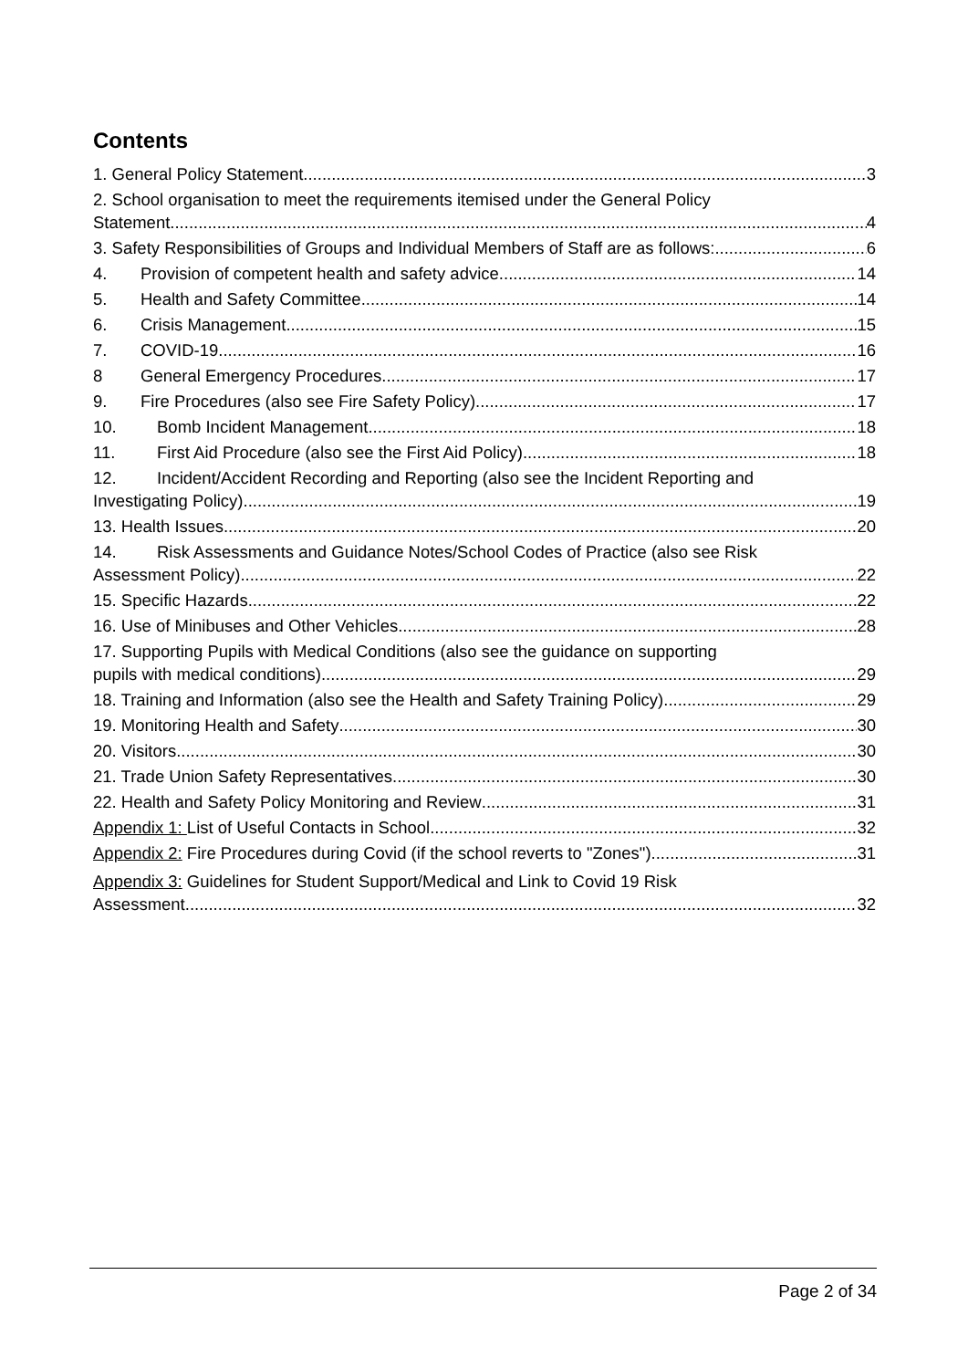Contents
1. General Policy Statement 3
2. School organisation to meet the requirements itemised under the General Policy
Statement. 4
3. Safety Responsibilities of Groups and Individual Members of Staff are as follows: 6
4. Provision of competent health and safety advice 14
5. Health and Safety Committee 14
6. Crisis Management 15
7. COVID-19 16
8 General Emergency Procedures 17
9. Fire Procedures (also see Fire Safety Policy) 17
10. Bomb Incident Management 18
11. First Aid Procedure (also see the First Aid Policy) 18
12. Incident/Accident Recording and Reporting (also see the Incident Reporting and
Investigating Policy) 19
13. Health Issues 20
14. Risk Assessments and Guidance Notes/School Codes of Practice (also see Risk
Assessment Policy) 22
15. Specific Hazards 22
16. Use of Minibuses and Other Vehicles 28
17. Supporting Pupils with Medical Conditions (also see the guidance on supporting
pupils with medical conditions) 29
18. Training and Information (also see the Health and Safety Training Policy) 29
19. Monitoring Health and Safety 30
20. Visitors 30
21. Trade Union Safety Representatives 30
22. Health and Safety Policy Monitoring and Review 31
Appendix 1: List of Useful Contacts in School 32
Appendix 2: Fire Procedures during Covid (if the school reverts to "Zones") 31
Appendix 3: Guidelines for Student Support/Medical and Link to Covid 19 Risk
Assessment 32
Page 2 of 34